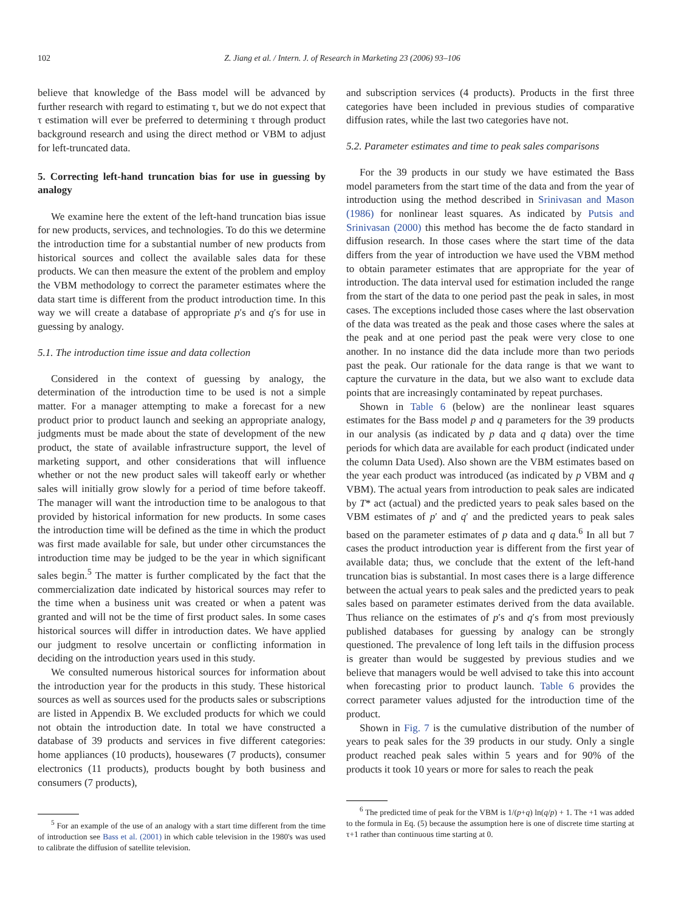102 Z. Jiang et al. / Intern. J. of Research in Marketing 23 (2006) 93–106
believe that knowledge of the Bass model will be advanced by further research with regard to estimating τ, but we do not expect that τ estimation will ever be preferred to determining τ through product background research and using the direct method or VBM to adjust for left-truncated data.
5. Correcting left-hand truncation bias for use in guessing by analogy
We examine here the extent of the left-hand truncation bias issue for new products, services, and technologies. To do this we determine the introduction time for a substantial number of new products from historical sources and collect the available sales data for these products. We can then measure the extent of the problem and employ the VBM methodology to correct the parameter estimates where the data start time is different from the product introduction time. In this way we will create a database of appropriate p′s and q′s for use in guessing by analogy.
5.1. The introduction time issue and data collection
Considered in the context of guessing by analogy, the determination of the introduction time to be used is not a simple matter. For a manager attempting to make a forecast for a new product prior to product launch and seeking an appropriate analogy, judgments must be made about the state of development of the new product, the state of available infrastructure support, the level of marketing support, and other considerations that will influence whether or not the new product sales will takeoff early or whether sales will initially grow slowly for a period of time before takeoff. The manager will want the introduction time to be analogous to that provided by historical information for new products. In some cases the introduction time will be defined as the time in which the product was first made available for sale, but under other circumstances the introduction time may be judged to be the year in which significant sales begin.<sup>5</sup> The matter is further complicated by the fact that the commercialization date indicated by historical sources may refer to the time when a business unit was created or when a patent was granted and will not be the time of first product sales. In some cases historical sources will differ in introduction dates. We have applied our judgment to resolve uncertain or conflicting information in deciding on the introduction years used in this study.
We consulted numerous historical sources for information about the introduction year for the products in this study. These historical sources as well as sources used for the products sales or subscriptions are listed in Appendix B. We excluded products for which we could not obtain the introduction date. In total we have constructed a database of 39 products and services in five different categories: home appliances (10 products), housewares (7 products), consumer electronics (11 products), products bought by both business and consumers (7 products),
<sup>5</sup> For an example of the use of an analogy with a start time different from the time of introduction see Bass et al. (2001) in which cable television in the 1980's was used to calibrate the diffusion of satellite television.
and subscription services (4 products). Products in the first three categories have been included in previous studies of comparative diffusion rates, while the last two categories have not.
5.2. Parameter estimates and time to peak sales comparisons
For the 39 products in our study we have estimated the Bass model parameters from the start time of the data and from the year of introduction using the method described in Srinivasan and Mason (1986) for nonlinear least squares. As indicated by Putsis and Srinivasan (2000) this method has become the de facto standard in diffusion research. In those cases where the start time of the data differs from the year of introduction we have used the VBM method to obtain parameter estimates that are appropriate for the year of introduction. The data interval used for estimation included the range from the start of the data to one period past the peak in sales, in most cases. The exceptions included those cases where the last observation of the data was treated as the peak and those cases where the sales at the peak and at one period past the peak were very close to one another. In no instance did the data include more than two periods past the peak. Our rationale for the data range is that we want to capture the curvature in the data, but we also want to exclude data points that are increasingly contaminated by repeat purchases.
Shown in Table 6 (below) are the nonlinear least squares estimates for the Bass model p and q parameters for the 39 products in our analysis (as indicated by p data and q data) over the time periods for which data are available for each product (indicated under the column Data Used). Also shown are the VBM estimates based on the year each product was introduced (as indicated by p VBM and q VBM). The actual years from introduction to peak sales are indicated by T* act (actual) and the predicted years to peak sales based on the VBM estimates of p′ and q′ and the predicted years to peak sales based on the parameter estimates of p data and q data.<sup>6</sup> In all but 7 cases the product introduction year is different from the first year of available data; thus, we conclude that the extent of the left-hand truncation bias is substantial. In most cases there is a large difference between the actual years to peak sales and the predicted years to peak sales based on parameter estimates derived from the data available. Thus reliance on the estimates of p′s and q′s from most previously published databases for guessing by analogy can be strongly questioned. The prevalence of long left tails in the diffusion process is greater than would be suggested by previous studies and we believe that managers would be well advised to take this into account when forecasting prior to product launch. Table 6 provides the correct parameter values adjusted for the introduction time of the product.
Shown in Fig. 7 is the cumulative distribution of the number of years to peak sales for the 39 products in our study. Only a single product reached peak sales within 5 years and for 90% of the products it took 10 years or more for sales to reach the peak
<sup>6</sup> The predicted time of peak for the VBM is 1/(p+q) ln(q/p) + 1. The +1 was added to the formula in Eq. (5) because the assumption here is one of discrete time starting at τ+1 rather than continuous time starting at 0.